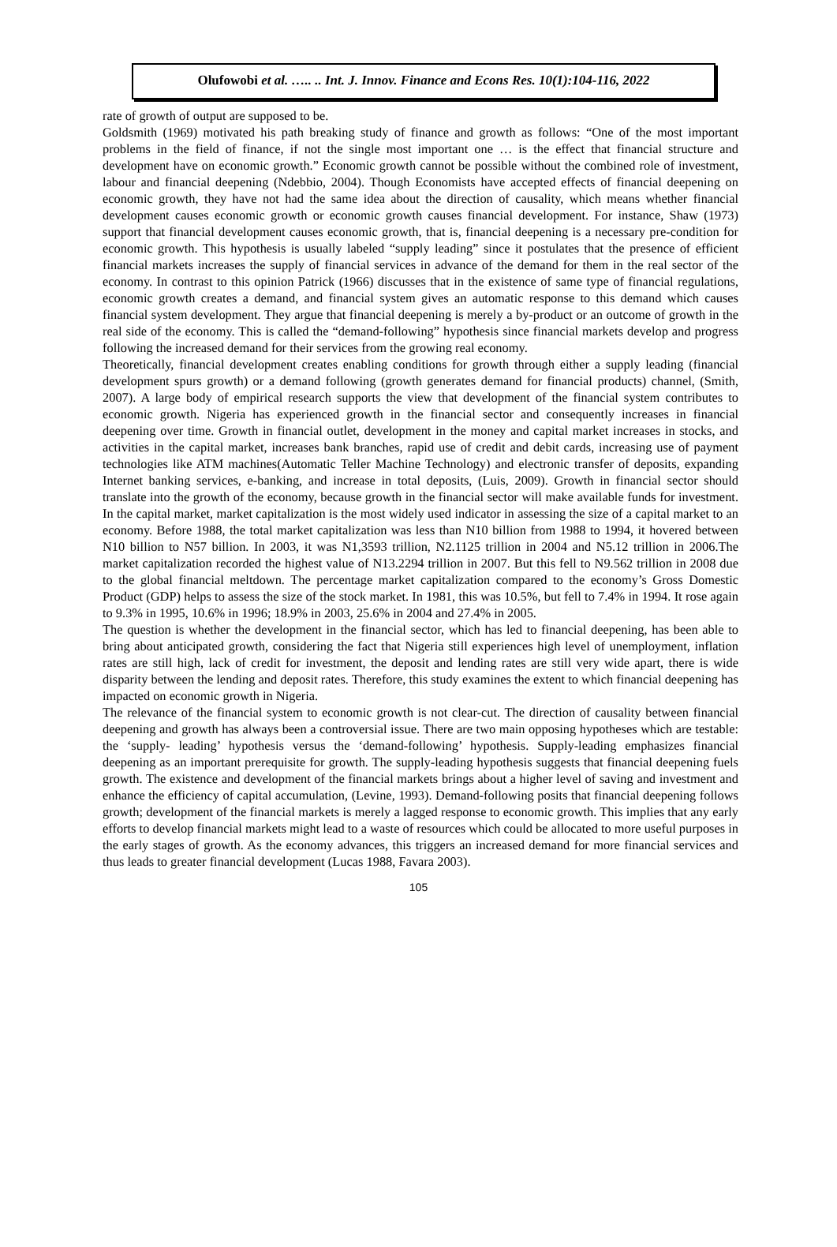Olufowobi et al. ….. .. Int. J. Innov. Finance and Econs Res. 10(1):104-116, 2022
rate of growth of output are supposed to be.
Goldsmith (1969) motivated his path breaking study of finance and growth as follows: “One of the most important problems in the field of finance, if not the single most important one … is the effect that financial structure and development have on economic growth.” Economic growth cannot be possible without the combined role of investment, labour and financial deepening (Ndebbio, 2004). Though Economists have accepted effects of financial deepening on economic growth, they have not had the same idea about the direction of causality, which means whether financial development causes economic growth or economic growth causes financial development. For instance, Shaw (1973) support that financial development causes economic growth, that is, financial deepening is a necessary pre-condition for economic growth. This hypothesis is usually labeled “supply leading” since it postulates that the presence of efficient financial markets increases the supply of financial services in advance of the demand for them in the real sector of the economy. In contrast to this opinion Patrick (1966) discusses that in the existence of same type of financial regulations, economic growth creates a demand, and financial system gives an automatic response to this demand which causes financial system development. They argue that financial deepening is merely a by-product or an outcome of growth in the real side of the economy. This is called the “demand-following” hypothesis since financial markets develop and progress following the increased demand for their services from the growing real economy.
Theoretically, financial development creates enabling conditions for growth through either a supply leading (financial development spurs growth) or a demand following (growth generates demand for financial products) channel, (Smith, 2007). A large body of empirical research supports the view that development of the financial system contributes to economic growth. Nigeria has experienced growth in the financial sector and consequently increases in financial deepening over time. Growth in financial outlet, development in the money and capital market increases in stocks, and activities in the capital market, increases bank branches, rapid use of credit and debit cards, increasing use of payment technologies like ATM machines(Automatic Teller Machine Technology) and electronic transfer of deposits, expanding Internet banking services, e-banking, and increase in total deposits, (Luis, 2009). Growth in financial sector should translate into the growth of the economy, because growth in the financial sector will make available funds for investment. In the capital market, market capitalization is the most widely used indicator in assessing the size of a capital market to an economy. Before 1988, the total market capitalization was less than N10 billion from 1988 to 1994, it hovered between N10 billion to N57 billion. In 2003, it was N1,3593 trillion, N2.1125 trillion in 2004 and N5.12 trillion in 2006.The market capitalization recorded the highest value of N13.2294 trillion in 2007. But this fell to N9.562 trillion in 2008 due to the global financial meltdown. The percentage market capitalization compared to the economy’s Gross Domestic Product (GDP) helps to assess the size of the stock market. In 1981, this was 10.5%, but fell to 7.4% in 1994. It rose again to 9.3% in 1995, 10.6% in 1996; 18.9% in 2003, 25.6% in 2004 and 27.4% in 2005.
The question is whether the development in the financial sector, which has led to financial deepening, has been able to bring about anticipated growth, considering the fact that Nigeria still experiences high level of unemployment, inflation rates are still high, lack of credit for investment, the deposit and lending rates are still very wide apart, there is wide disparity between the lending and deposit rates. Therefore, this study examines the extent to which financial deepening has impacted on economic growth in Nigeria.
The relevance of the financial system to economic growth is not clear-cut. The direction of causality between financial deepening and growth has always been a controversial issue. There are two main opposing hypotheses which are testable: the ‘supply- leading’ hypothesis versus the ‘demand-following’ hypothesis. Supply-leading emphasizes financial deepening as an important prerequisite for growth. The supply-leading hypothesis suggests that financial deepening fuels growth. The existence and development of the financial markets brings about a higher level of saving and investment and enhance the efficiency of capital accumulation, (Levine, 1993). Demand-following posits that financial deepening follows growth; development of the financial markets is merely a lagged response to economic growth. This implies that any early efforts to develop financial markets might lead to a waste of resources which could be allocated to more useful purposes in the early stages of growth. As the economy advances, this triggers an increased demand for more financial services and thus leads to greater financial development (Lucas 1988, Favara 2003).
105